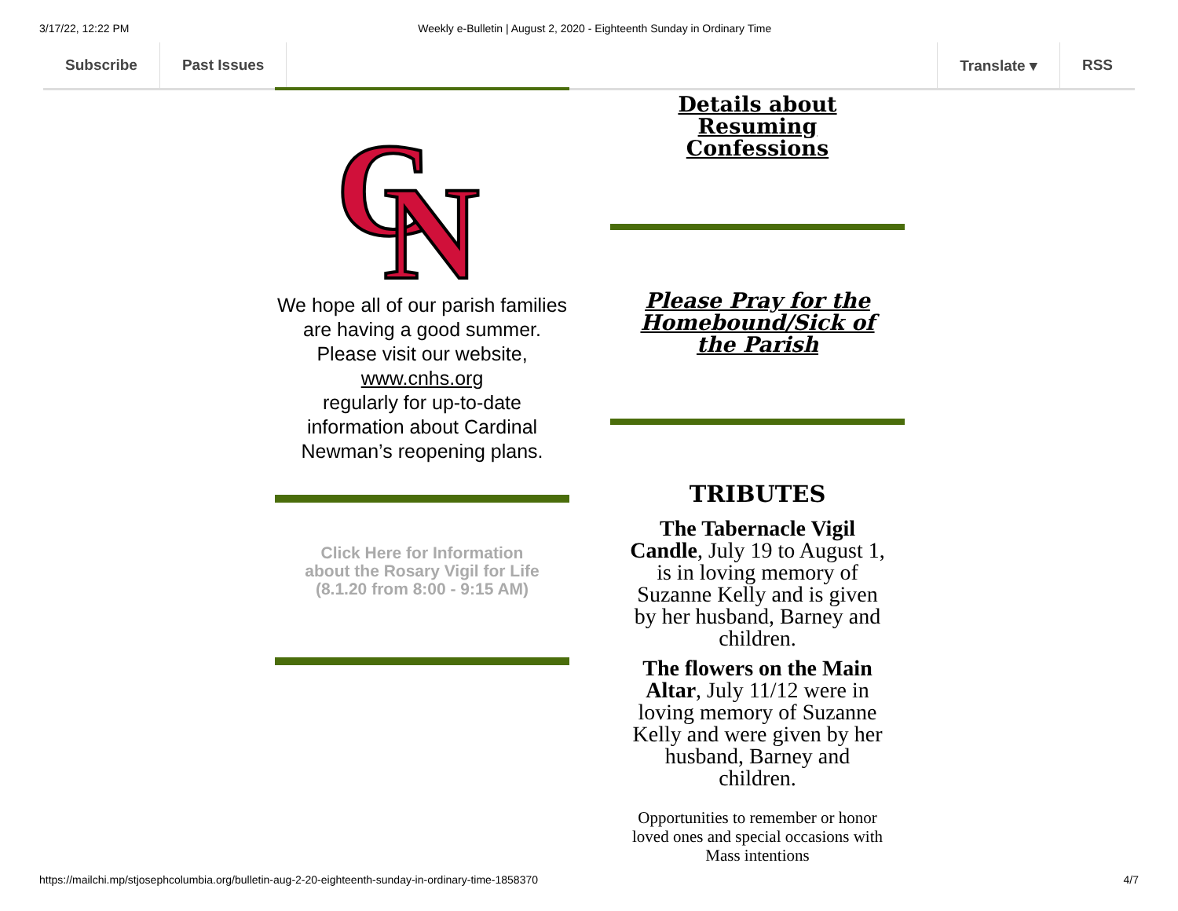3/17/22, 12:22 PM Weekly e-Bulletin | August 2, 2020 - Eighteenth Sunday in Ordinary Time
Subscribe Past Issues Translate ▾ RSS
C
N
We hope all of our parish families are having a good summer. Please visit our website,
www.cnhs.org
regularly for up-to-date information about Cardinal Newman’s reopening plans.
Click Here for Information
about the Rosary Vigil for Life
(8.1.20 from 8:00 - 9:15 AM)
Details about
Resuming
Confessions
Please Pray for the
Homebound/Sick of
the Parish
TRIBUTES
The Tabernacle Vigil Candle, July 19 to August 1, is in loving memory of Suzanne Kelly and is given by her husband, Barney and children.
The flowers on the Main Altar, July 11/12 were in loving memory of Suzanne Kelly and were given by her husband, Barney and children.
Opportunities to remember or honor loved ones and special occasions with Mass intentions
https://mailchi.mp/stjosephcolumbia.org/bulletin-aug-2-20-eighteenth-sunday-in-ordinary-time-1858370 4/7